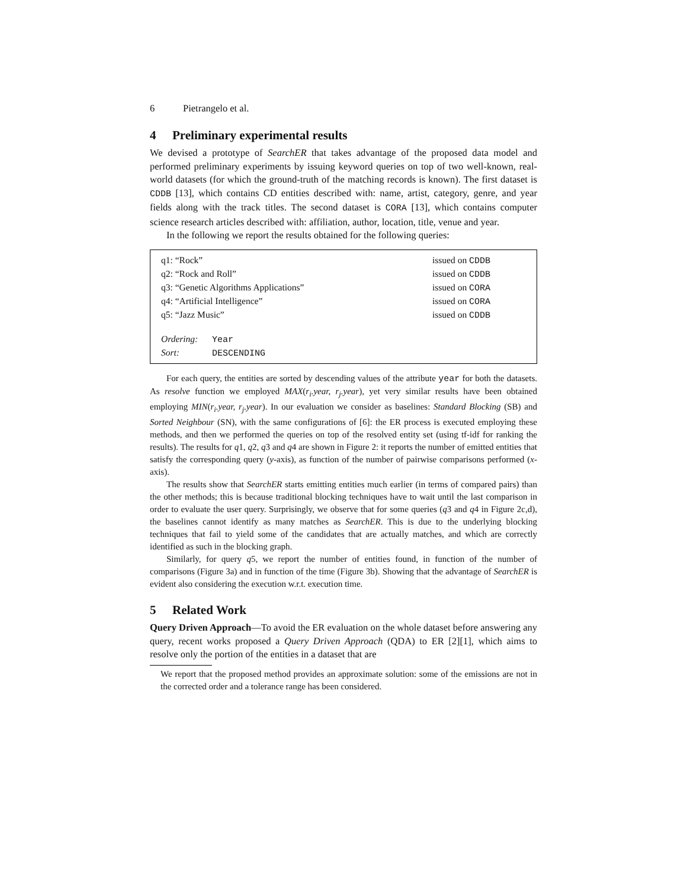6 Pietrangelo et al.
4 Preliminary experimental results
We devised a prototype of SearchER that takes advantage of the proposed data model and performed preliminary experiments by issuing keyword queries on top of two well-known, real-world datasets (for which the ground-truth of the matching records is known). The first dataset is CDDB [13], which contains CD entities described with: name, artist, category, genre, and year fields along with the track titles. The second dataset is CORA [13], which contains computer science research articles described with: affiliation, author, location, title, venue and year.
In the following we report the results obtained for the following queries:
q1: “Rock” issued on CDDB
q2: “Rock and Roll” issued on CDDB
q3: “Genetic Algorithms Applications” issued on CORA
q4: “Artificial Intelligence” issued on CORA
q5: “Jazz Music” issued on CDDB
Ordering: Year
Sort: DESCENDING
For each query, the entities are sorted by descending values of the attribute year for both the datasets. As resolve function we employed MAX(r<sub>i</sub>.year, r<sub>j</sub>.year), yet very similar results have been obtained employing MIN(r<sub>i</sub>.year, r<sub>j</sub>.year). In our evaluation we consider as baselines: Standard Blocking (SB) and Sorted Neighbour (SN), with the same configurations of [6]: the ER process is executed employing these methods, and then we performed the queries on top of the resolved entity set (using tf-idf for ranking the results). The results for q1, q2, q3 and q4 are shown in Figure 2: it reports the number of emitted entities that satisfy the corresponding query (y-axis), as function of the number of pairwise comparisons performed (x-axis).
The results show that SearchER starts emitting entities much earlier (in terms of compared pairs) than the other methods; this is because traditional blocking techniques have to wait until the last comparison in order to evaluate the user query. Surprisingly, we observe that for some queries (q3 and q4 in Figure 2c,d), the baselines cannot identify as many matches as SearchER. This is due to the underlying blocking techniques that fail to yield some of the candidates that are actually matches, and which are correctly identified as such in the blocking graph.
Similarly, for query q5, we report the number of entities found, in function of the number of comparisons (Figure 3a) and in function of the time (Figure 3b). Showing that the advantage of SearchER is evident also considering the execution w.r.t. execution time.
5 Related Work
Query Driven Approach—To avoid the ER evaluation on the whole dataset before answering any query, recent works proposed a Query Driven Approach (QDA) to ER [2][1], which aims to resolve only the portion of the entities in a dataset that are
We report that the proposed method provides an approximate solution: some of the emissions are not in the corrected order and a tolerance range has been considered.